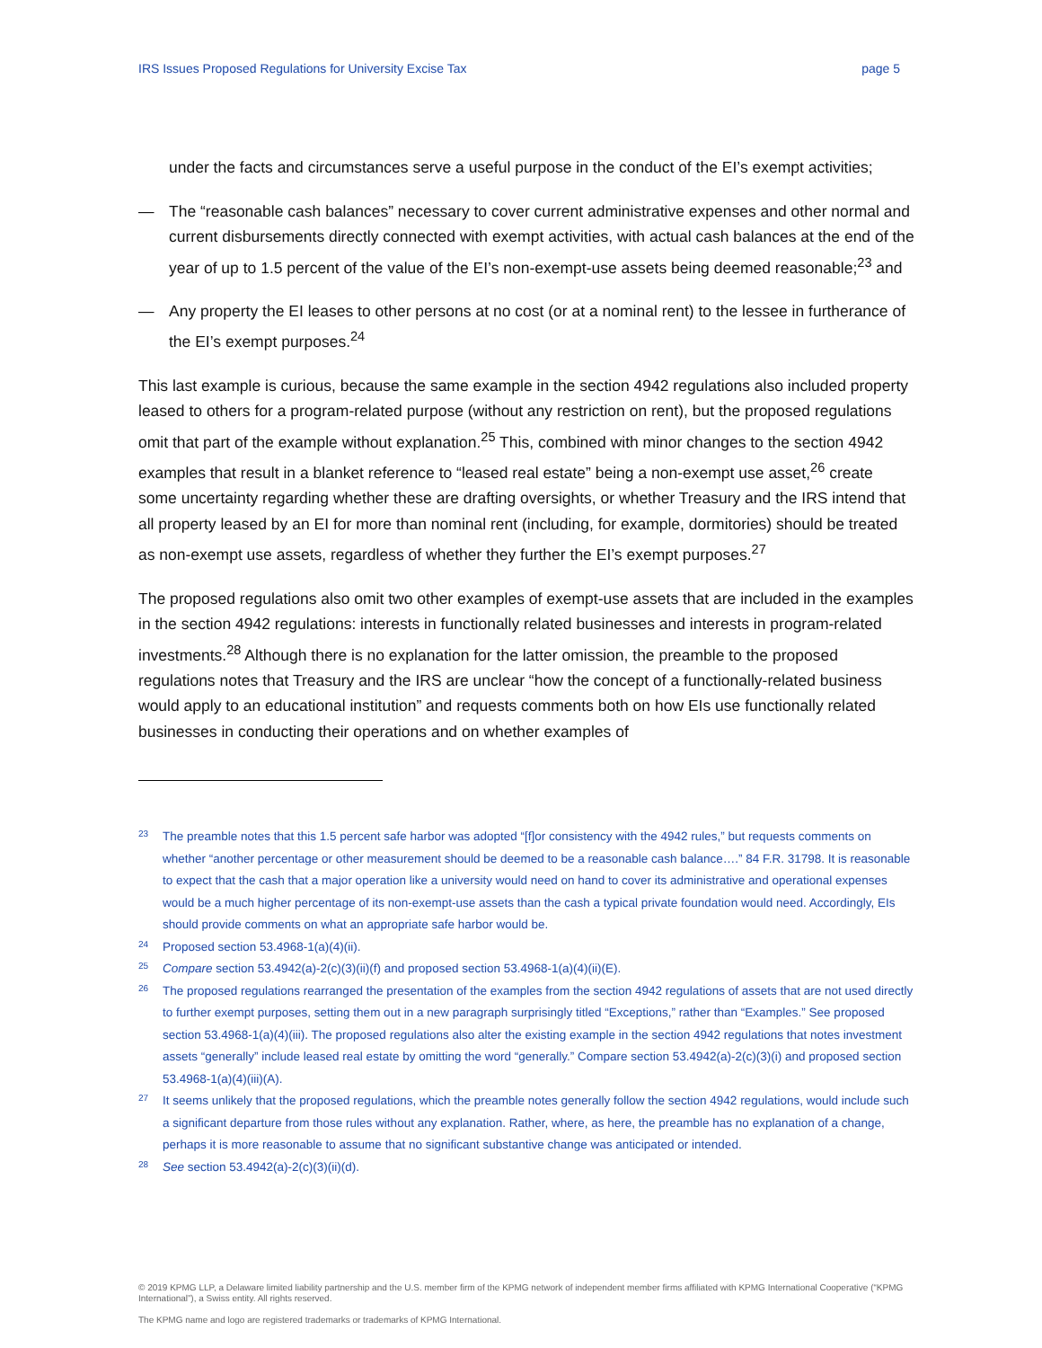IRS Issues Proposed Regulations for University Excise Tax page 5
under the facts and circumstances serve a useful purpose in the conduct of the EI’s exempt activities;
— The “reasonable cash balances” necessary to cover current administrative expenses and other normal and current disbursements directly connected with exempt activities, with actual cash balances at the end of the year of up to 1.5 percent of the value of the EI’s non-exempt-use assets being deemed reasonable;<sup>23</sup> and
— Any property the EI leases to other persons at no cost (or at a nominal rent) to the lessee in furtherance of the EI’s exempt purposes.<sup>24</sup>
This last example is curious, because the same example in the section 4942 regulations also included property leased to others for a program-related purpose (without any restriction on rent), but the proposed regulations omit that part of the example without explanation.<sup>25</sup> This, combined with minor changes to the section 4942 examples that result in a blanket reference to “leased real estate” being a non-exempt use asset,<sup>26</sup> create some uncertainty regarding whether these are drafting oversights, or whether Treasury and the IRS intend that all property leased by an EI for more than nominal rent (including, for example, dormitories) should be treated as non-exempt use assets, regardless of whether they further the EI’s exempt purposes.<sup>27</sup>
The proposed regulations also omit two other examples of exempt-use assets that are included in the examples in the section 4942 regulations: interests in functionally related businesses and interests in program-related investments.<sup>28</sup> Although there is no explanation for the latter omission, the preamble to the proposed regulations notes that Treasury and the IRS are unclear “how the concept of a functionally-related business would apply to an educational institution” and requests comments both on how EIs use functionally related businesses in conducting their operations and on whether examples of
23 The preamble notes that this 1.5 percent safe harbor was adopted “[f]or consistency with the 4942 rules,” but requests comments on whether “another percentage or other measurement should be deemed to be a reasonable cash balance….” 84 F.R. 31798. It is reasonable to expect that the cash that a major operation like a university would need on hand to cover its administrative and operational expenses would be a much higher percentage of its non-exempt-use assets than the cash a typical private foundation would need. Accordingly, EIs should provide comments on what an appropriate safe harbor would be.
24 Proposed section 53.4968-1(a)(4)(ii).
25 Compare section 53.4942(a)-2(c)(3)(ii)(f) and proposed section 53.4968-1(a)(4)(ii)(E).
26 The proposed regulations rearranged the presentation of the examples from the section 4942 regulations of assets that are not used directly to further exempt purposes, setting them out in a new paragraph surprisingly titled “Exceptions,” rather than “Examples.” See proposed section 53.4968-1(a)(4)(iii). The proposed regulations also alter the existing example in the section 4942 regulations that notes investment assets “generally” include leased real estate by omitting the word “generally.” Compare section 53.4942(a)-2(c)(3)(i) and proposed section 53.4968-1(a)(4)(iii)(A).
27 It seems unlikely that the proposed regulations, which the preamble notes generally follow the section 4942 regulations, would include such a significant departure from those rules without any explanation. Rather, where, as here, the preamble has no explanation of a change, perhaps it is more reasonable to assume that no significant substantive change was anticipated or intended.
28 See section 53.4942(a)-2(c)(3)(ii)(d).
© 2019 KPMG LLP, a Delaware limited liability partnership and the U.S. member firm of the KPMG network of independent member firms affiliated with KPMG International Cooperative (“KPMG International”), a Swiss entity. All rights reserved.
The KPMG name and logo are registered trademarks or trademarks of KPMG International.